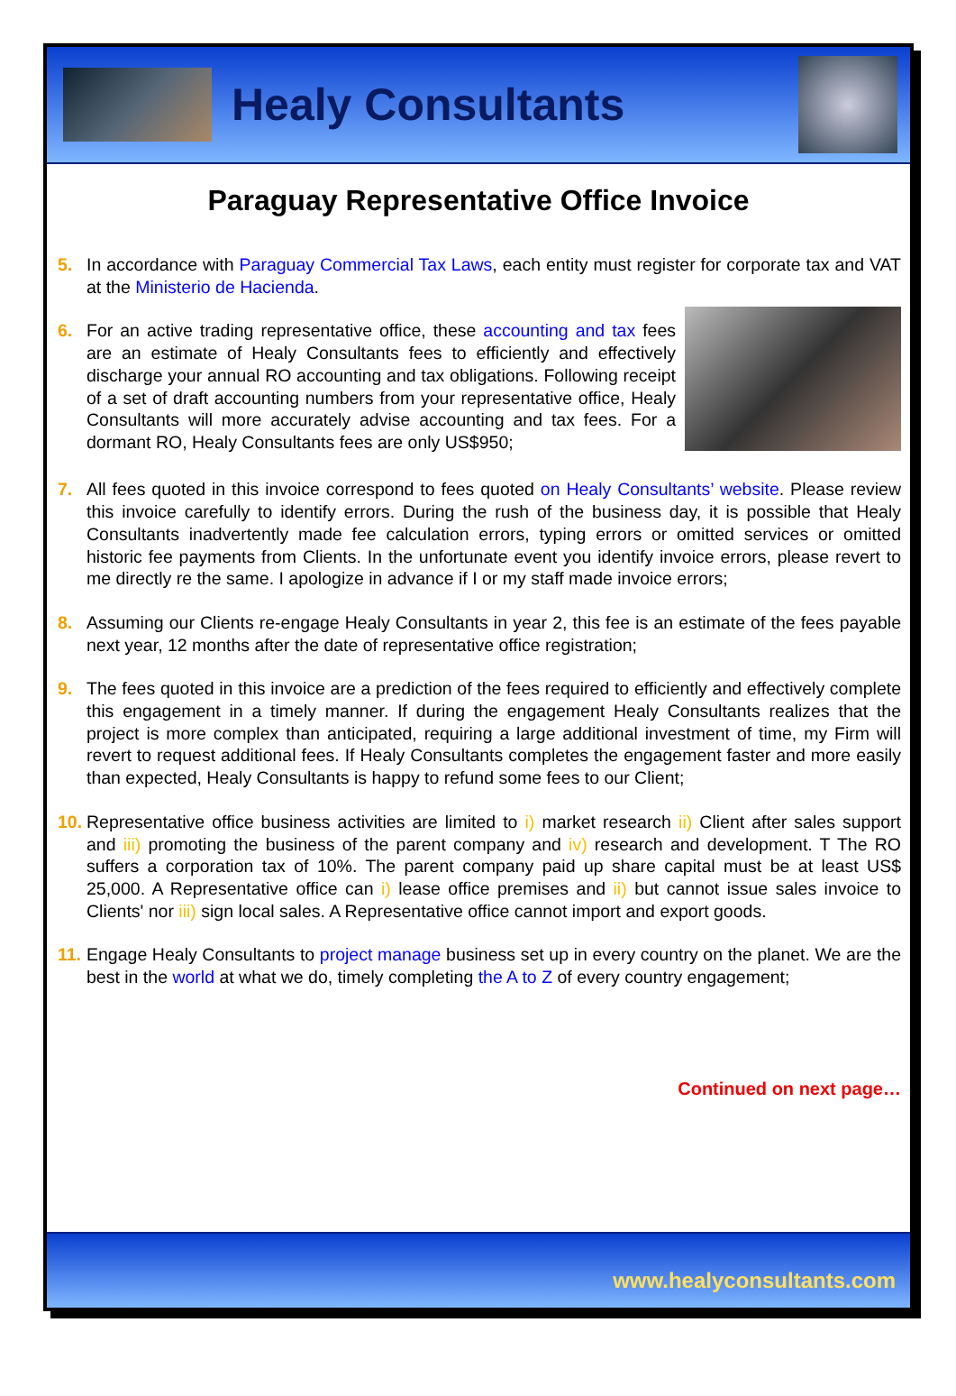Healy Consultants
Paraguay Representative Office Invoice
5. In accordance with Paraguay Commercial Tax Laws, each entity must register for corporate tax and VAT at the Ministerio de Hacienda.
6. For an active trading representative office, these accounting and tax fees are an estimate of Healy Consultants fees to efficiently and effectively discharge your annual RO accounting and tax obligations. Following receipt of a set of draft accounting numbers from your representative office, Healy Consultants will more accurately advise accounting and tax fees. For a dormant RO, Healy Consultants fees are only US$950;
7. All fees quoted in this invoice correspond to fees quoted on Healy Consultants’ website. Please review this invoice carefully to identify errors. During the rush of the business day, it is possible that Healy Consultants inadvertently made fee calculation errors, typing errors or omitted services or omitted historic fee payments from Clients. In the unfortunate event you identify invoice errors, please revert to me directly re the same. I apologize in advance if I or my staff made invoice errors;
8. Assuming our Clients re-engage Healy Consultants in year 2, this fee is an estimate of the fees payable next year, 12 months after the date of representative office registration;
9. The fees quoted in this invoice are a prediction of the fees required to efficiently and effectively complete this engagement in a timely manner. If during the engagement Healy Consultants realizes that the project is more complex than anticipated, requiring a large additional investment of time, my Firm will revert to request additional fees. If Healy Consultants completes the engagement faster and more easily than expected, Healy Consultants is happy to refund some fees to our Client;
10. Representative office business activities are limited to i) market research ii) Client after sales support and iii) promoting the business of the parent company and iv) research and development. T The RO suffers a corporation tax of 10%. The parent company paid up share capital must be at least US$ 25,000. A Representative office can i) lease office premises and ii) but cannot issue sales invoice to Clients' nor iii) sign local sales. A Representative office cannot import and export goods.
11. Engage Healy Consultants to project manage business set up in every country on the planet. We are the best in the world at what we do, timely completing the A to Z of every country engagement;
Continued on next page…
www.healyconsultants.com